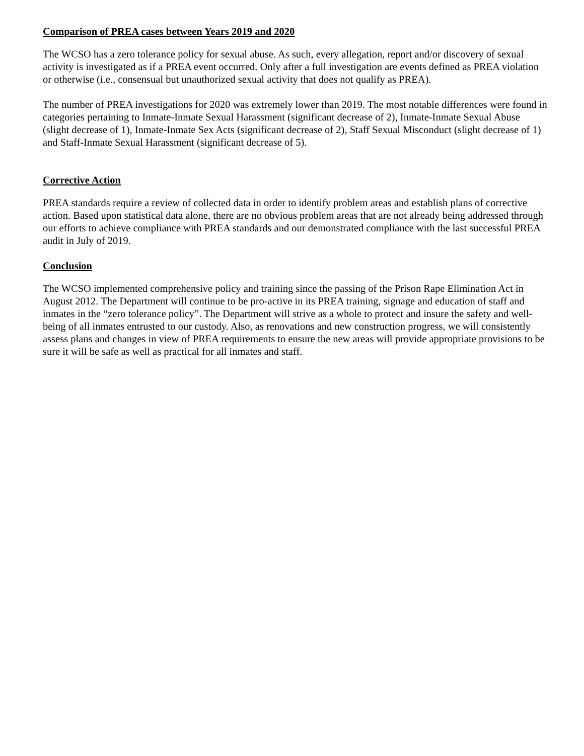Comparison of PREA cases between Years 2019 and 2020
The WCSO has a zero tolerance policy for sexual abuse. As such, every allegation, report and/or discovery of sexual activity is investigated as if a PREA event occurred. Only after a full investigation are events defined as PREA violation or otherwise (i.e., consensual but unauthorized sexual activity that does not qualify as PREA).
The number of PREA investigations for 2020 was extremely lower than 2019. The most notable differences were found in categories pertaining to Inmate-Inmate Sexual Harassment (significant decrease of 2), Inmate-Inmate Sexual Abuse (slight decrease of 1), Inmate-Inmate Sex Acts (significant decrease of 2), Staff Sexual Misconduct (slight decrease of 1) and Staff-Inmate Sexual Harassment (significant decrease of 5).
Corrective Action
PREA standards require a review of collected data in order to identify problem areas and establish plans of corrective action. Based upon statistical data alone, there are no obvious problem areas that are not already being addressed through our efforts to achieve compliance with PREA standards and our demonstrated compliance with the last successful PREA audit in July of 2019.
Conclusion
The WCSO implemented comprehensive policy and training since the passing of the Prison Rape Elimination Act in August 2012. The Department will continue to be pro-active in its PREA training, signage and education of staff and inmates in the “zero tolerance policy”. The Department will strive as a whole to protect and insure the safety and well-being of all inmates entrusted to our custody. Also, as renovations and new construction progress, we will consistently assess plans and changes in view of PREA requirements to ensure the new areas will provide appropriate provisions to be sure it will be safe as well as practical for all inmates and staff.